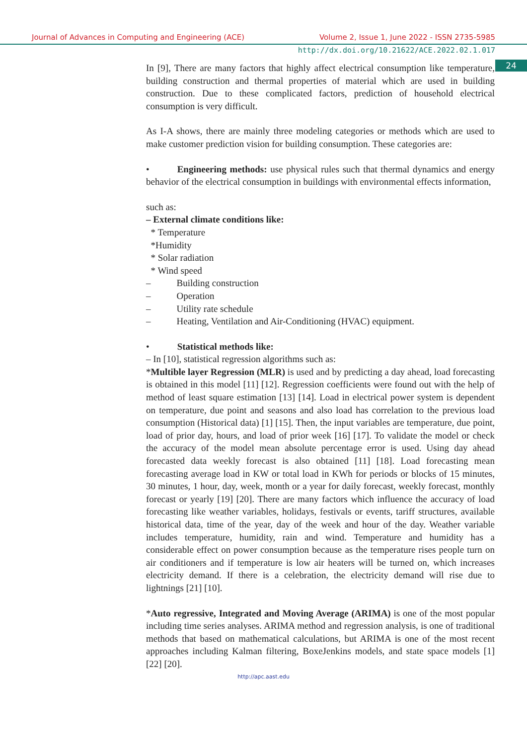Journal of Advances in Computing and Engineering (ACE) Volume 2, Issue 1, June 2022 - ISSN 2735-5985
http://dx.doi.org/10.21622/ACE.2022.02.1.017
24
In [9], There are many factors that highly affect electrical consumption like temperature, building construction and thermal properties of material which are used in building construction. Due to these complicated factors, prediction of household electrical consumption is very difficult.
As I-A shows, there are mainly three modeling categories or methods which are used to make customer prediction vision for building consumption. These categories are:
• Engineering methods: use physical rules such that thermal dynamics and energy behavior of the electrical consumption in buildings with environmental effects information,
such as:
– External climate conditions like:
* Temperature
*Humidity
* Solar radiation
* Wind speed
– Building construction
– Operation
– Utility rate schedule
– Heating, Ventilation and Air-Conditioning (HVAC) equipment.
• Statistical methods like:
– In [10], statistical regression algorithms such as:
*Multible layer Regression (MLR) is used and by predicting a day ahead, load forecasting is obtained in this model [11] [12]. Regression coefficients were found out with the help of method of least square estimation [13] [14]. Load in electrical power system is dependent on temperature, due point and seasons and also load has correlation to the previous load consumption (Historical data) [1] [15]. Then, the input variables are temperature, due point, load of prior day, hours, and load of prior week [16] [17]. To validate the model or check the accuracy of the model mean absolute percentage error is used. Using day ahead forecasted data weekly forecast is also obtained [11] [18]. Load forecasting mean forecasting average load in KW or total load in KWh for periods or blocks of 15 minutes, 30 minutes, 1 hour, day, week, month or a year for daily forecast, weekly forecast, monthly forecast or yearly [19] [20]. There are many factors which influence the accuracy of load forecasting like weather variables, holidays, festivals or events, tariff structures, available historical data, time of the year, day of the week and hour of the day. Weather variable includes temperature, humidity, rain and wind. Temperature and humidity has a considerable effect on power consumption because as the temperature rises people turn on air conditioners and if temperature is low air heaters will be turned on, which increases electricity demand. If there is a celebration, the electricity demand will rise due to lightnings [21] [10].
*Auto regressive, Integrated and Moving Average (ARIMA) is one of the most popular including time series analyses. ARIMA method and regression analysis, is one of traditional methods that based on mathematical calculations, but ARIMA is one of the most recent approaches including Kalman filtering, BoxeJenkins models, and state space models [1] [22] [20].
http://apc.aast.edu